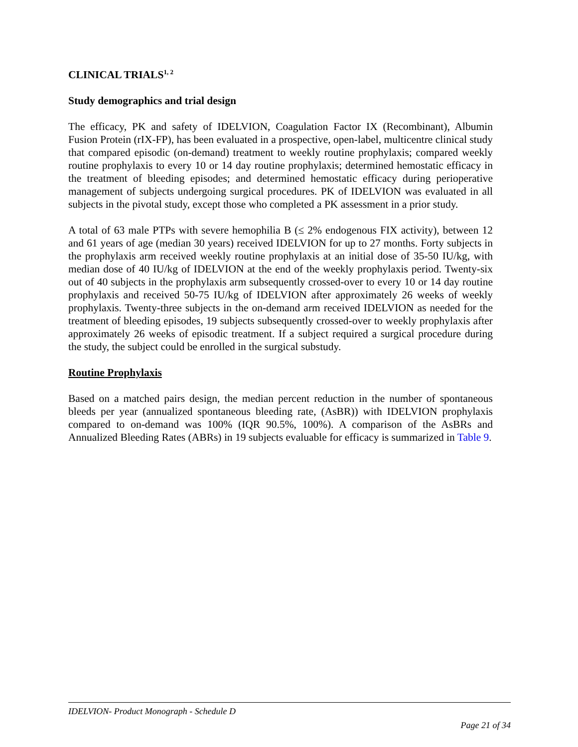CLINICAL TRIALS<sup>1, 2</sup>
Study demographics and trial design
The efficacy, PK and safety of IDELVION, Coagulation Factor IX (Recombinant), Albumin Fusion Protein (rIX-FP), has been evaluated in a prospective, open-label, multicentre clinical study that compared episodic (on-demand) treatment to weekly routine prophylaxis; compared weekly routine prophylaxis to every 10 or 14 day routine prophylaxis; determined hemostatic efficacy in the treatment of bleeding episodes; and determined hemostatic efficacy during perioperative management of subjects undergoing surgical procedures. PK of IDELVION was evaluated in all subjects in the pivotal study, except those who completed a PK assessment in a prior study.
A total of 63 male PTPs with severe hemophilia B (≤ 2% endogenous FIX activity), between 12 and 61 years of age (median 30 years) received IDELVION for up to 27 months. Forty subjects in the prophylaxis arm received weekly routine prophylaxis at an initial dose of 35-50 IU/kg, with median dose of 40 IU/kg of IDELVION at the end of the weekly prophylaxis period. Twenty-six out of 40 subjects in the prophylaxis arm subsequently crossed-over to every 10 or 14 day routine prophylaxis and received 50-75 IU/kg of IDELVION after approximately 26 weeks of weekly prophylaxis. Twenty-three subjects in the on-demand arm received IDELVION as needed for the treatment of bleeding episodes, 19 subjects subsequently crossed-over to weekly prophylaxis after approximately 26 weeks of episodic treatment. If a subject required a surgical procedure during the study, the subject could be enrolled in the surgical substudy.
Routine Prophylaxis
Based on a matched pairs design, the median percent reduction in the number of spontaneous bleeds per year (annualized spontaneous bleeding rate, (AsBR)) with IDELVION prophylaxis compared to on-demand was 100% (IQR 90.5%, 100%). A comparison of the AsBRs and Annualized Bleeding Rates (ABRs) in 19 subjects evaluable for efficacy is summarized in Table 9.
IDELVION- Product Monograph - Schedule D
Page 21 of 34